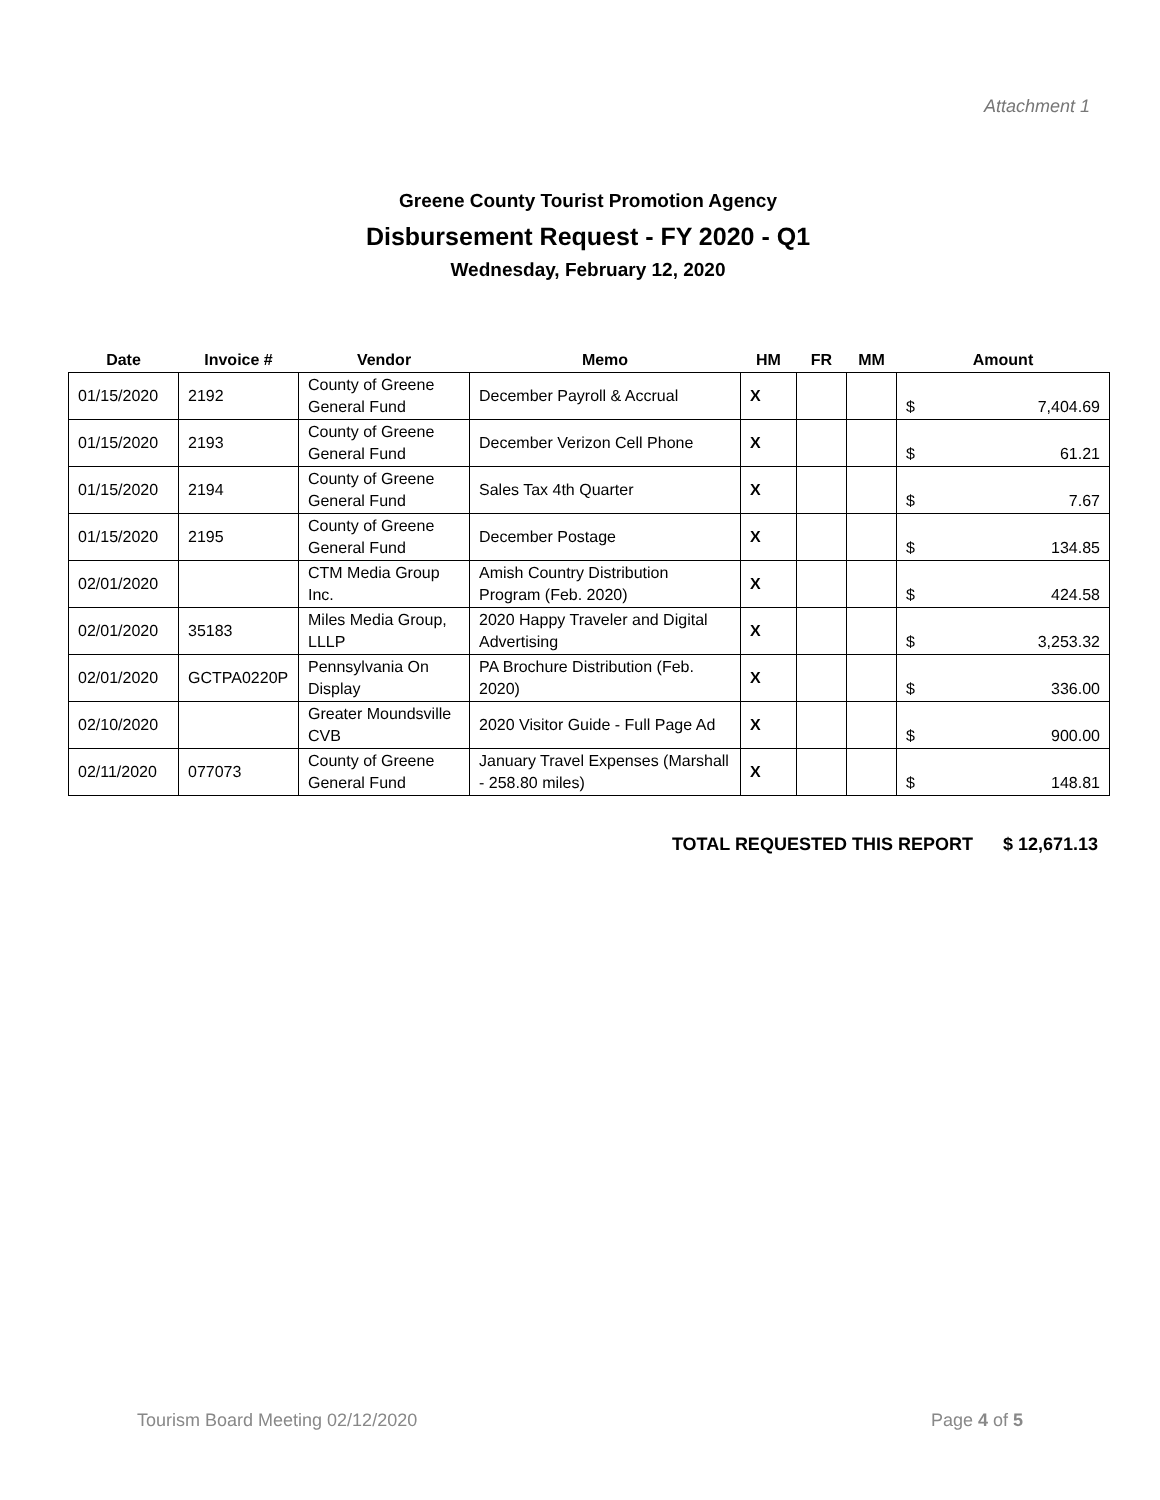Attachment 1
Greene County Tourist Promotion Agency
Disbursement Request - FY 2020 - Q1
Wednesday, February 12, 2020
| Date | Invoice # | Vendor | Memo | HM | FR | MM | Amount |
| --- | --- | --- | --- | --- | --- | --- | --- |
| 01/15/2020 | 2192 | County of Greene General Fund | December Payroll & Accrual | X | | | $ 7,404.69 |
| 01/15/2020 | 2193 | County of Greene General Fund | December Verizon Cell Phone | X | | | $ 61.21 |
| 01/15/2020 | 2194 | County of Greene General Fund | Sales Tax 4th Quarter | X | | | $ 7.67 |
| 01/15/2020 | 2195 | County of Greene General Fund | December Postage | X | | | $ 134.85 |
| 02/01/2020 | | CTM Media Group Inc. | Amish Country Distribution Program (Feb. 2020) | X | | | $ 424.58 |
| 02/01/2020 | 35183 | Miles Media Group, LLLP | 2020 Happy Traveler and Digital Advertising | X | | | $ 3,253.32 |
| 02/01/2020 | GCTPA0220P | Pennsylvania On Display | PA Brochure Distribution (Feb. 2020) | X | | | $ 336.00 |
| 02/10/2020 | | Greater Moundsville CVB | 2020 Visitor Guide - Full Page Ad | X | | | $ 900.00 |
| 02/11/2020 | 077073 | County of Greene General Fund | January Travel Expenses (Marshall - 258.80 miles) | X | | | $ 148.81 |
TOTAL REQUESTED THIS REPORT $ 12,671.13
Tourism Board Meeting 02/12/2020 Page 4 of 5